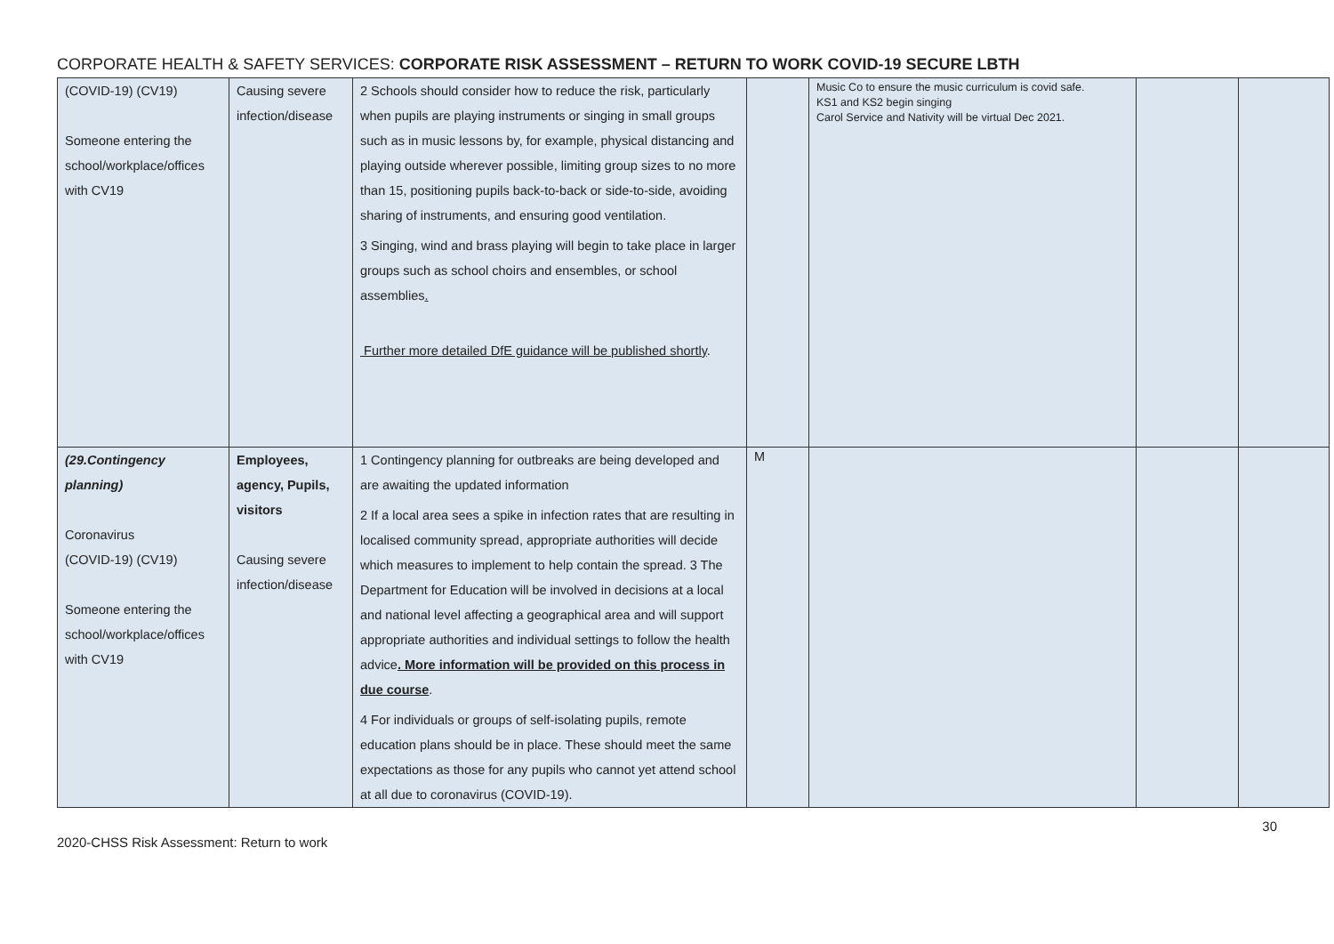CORPORATE HEALTH & SAFETY SERVICES: CORPORATE RISK ASSESSMENT – RETURN TO WORK COVID-19 SECURE LBTH
| (COVID-19) (CV19) Someone entering the school/workplace/offices with CV19 | Causing severe infection/disease | 2 Schools should consider how to reduce the risk, particularly when pupils are playing instruments or singing in small groups such as in music lessons by, for example, physical distancing and playing outside wherever possible, limiting group sizes to no more than 15, positioning pupils back-to-back or side-to-side, avoiding sharing of instruments, and ensuring good ventilation. 3 Singing, wind and brass playing will begin to take place in larger groups such as school choirs and ensembles, or school assemblies . Further more detailed DfE guidance will be published shortly . | | Music Co to ensure the music curriculum is covid safe. KS1 and KS2 begin singing Carol Service and Nativity will be virtual Dec 2021. | | |
| (29.Contingency planning) Coronavirus (COVID-19) (CV19) Someone entering the school/workplace/offices with CV19 | Employees, agency, Pupils, visitors Causing severe infection/disease | 1 Contingency planning for outbreaks are being developed and are awaiting the updated information 2 If a local area sees a spike in infection rates that are resulting in localised community spread, appropriate authorities will decide which measures to implement to help contain the spread. 3 The Department for Education will be involved in decisions at a local and national level affecting a geographical area and will support appropriate authorities and individual settings to follow the health advice . More information will be provided on this process in due course . 4 For individuals or groups of self-isolating pupils, remote education plans should be in place. These should meet the same expectations as those for any pupils who cannot yet attend school at all due to coronavirus (COVID-19). | M | | | |
2020-CHSS Risk Assessment: Return to work 30